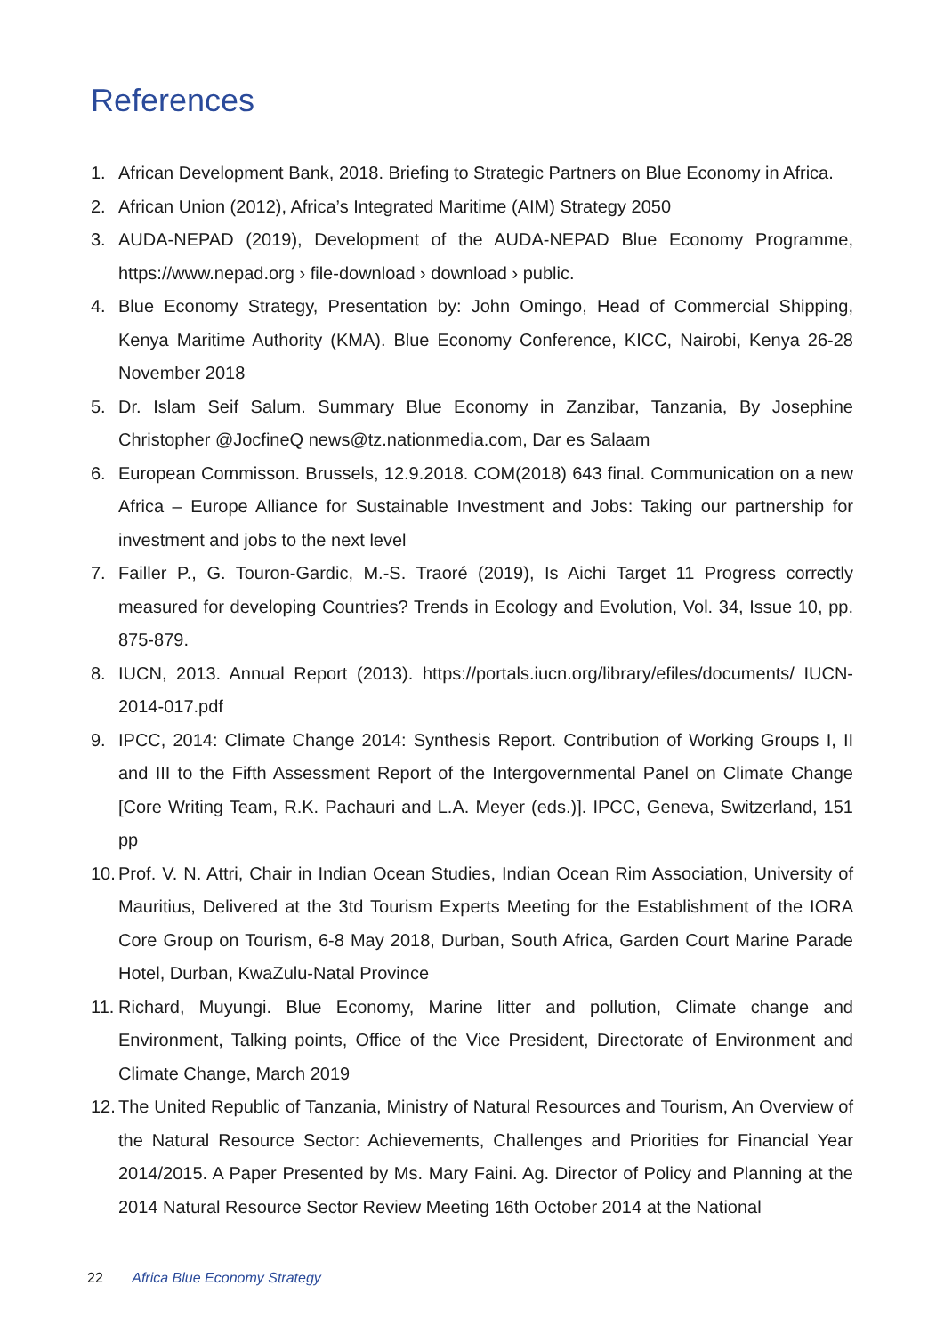References
1. African Development Bank, 2018. Briefing to Strategic Partners on Blue Economy in Africa.
2. African Union (2012), Africa’s Integrated Maritime (AIM) Strategy 2050
3. AUDA-NEPAD (2019), Development of the AUDA-NEPAD Blue Economy Programme, https://www.nepad.org › file-download › download › public.
4. Blue Economy Strategy, Presentation by: John Omingo, Head of Commercial Shipping, Kenya Maritime Authority (KMA). Blue Economy Conference, KICC, Nairobi, Kenya 26-28 November 2018
5. Dr. Islam Seif Salum. Summary Blue Economy in Zanzibar, Tanzania, By Josephine Christopher @JocfineQ news@tz.nationmedia.com, Dar es Salaam
6. European Commisson. Brussels, 12.9.2018. COM(2018) 643 final. Communication on a new Africa – Europe Alliance for Sustainable Investment and Jobs: Taking our partnership for investment and jobs to the next level
7. Failler P., G. Touron-Gardic, M.-S. Traoré (2019), Is Aichi Target 11 Progress correctly measured for developing Countries? Trends in Ecology and Evolution, Vol. 34, Issue 10, pp. 875-879.
8. IUCN, 2013. Annual Report (2013). https://portals.iucn.org/library/efiles/documents/ IUCN-2014-017.pdf
9. IPCC, 2014: Climate Change 2014: Synthesis Report. Contribution of Working Groups I, II and III to the Fifth Assessment Report of the Intergovernmental Panel on Climate Change [Core Writing Team, R.K. Pachauri and L.A. Meyer (eds.)]. IPCC, Geneva, Switzerland, 151 pp
10.
Prof. V. N. Attri, Chair in Indian Ocean Studies, Indian Ocean Rim Association, University of Mauritius, Delivered at the 3td Tourism Experts Meeting for the Establishment of the IORA Core Group on Tourism, 6-8 May 2018, Durban, South Africa, Garden Court Marine Parade Hotel, Durban, KwaZulu-Natal Province
11.
Richard, Muyungi. Blue Economy, Marine litter and pollution, Climate change and Environment, Talking points, Office of the Vice President, Directorate of Environment and Climate Change, March 2019
12.
The United Republic of Tanzania, Ministry of Natural Resources and Tourism, An Overview of the Natural Resource Sector: Achievements, Challenges and Priorities for Financial Year 2014/2015. A Paper Presented by Ms. Mary Faini. Ag. Director of Policy and Planning at the 2014 Natural Resource Sector Review Meeting 16th October 2014 at the National
22 Africa Blue Economy Strategy